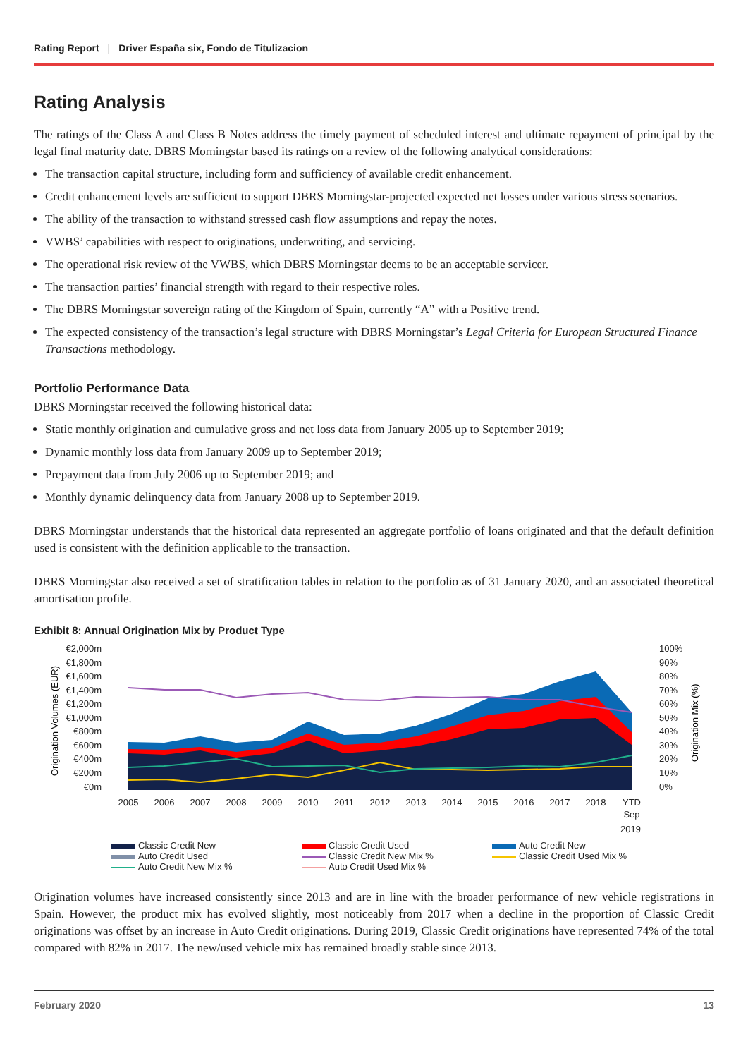Rating Report | Driver España six, Fondo de Titulizacion
Rating Analysis
The ratings of the Class A and Class B Notes address the timely payment of scheduled interest and ultimate repayment of principal by the legal final maturity date. DBRS Morningstar based its ratings on a review of the following analytical considerations:
The transaction capital structure, including form and sufficiency of available credit enhancement.
Credit enhancement levels are sufficient to support DBRS Morningstar-projected expected net losses under various stress scenarios.
The ability of the transaction to withstand stressed cash flow assumptions and repay the notes.
VWBS’ capabilities with respect to originations, underwriting, and servicing.
The operational risk review of the VWBS, which DBRS Morningstar deems to be an acceptable servicer.
The transaction parties’ financial strength with regard to their respective roles.
The DBRS Morningstar sovereign rating of the Kingdom of Spain, currently “A” with a Positive trend.
The expected consistency of the transaction’s legal structure with DBRS Morningstar’s Legal Criteria for European Structured Finance Transactions methodology.
Portfolio Performance Data
DBRS Morningstar received the following historical data:
Static monthly origination and cumulative gross and net loss data from January 2005 up to September 2019;
Dynamic monthly loss data from January 2009 up to September 2019;
Prepayment data from July 2006 up to September 2019; and
Monthly dynamic delinquency data from January 2008 up to September 2019.
DBRS Morningstar understands that the historical data represented an aggregate portfolio of loans originated and that the default definition used is consistent with the definition applicable to the transaction.
DBRS Morningstar also received a set of stratification tables in relation to the portfolio as of 31 January 2020, and an associated theoretical amortisation profile.
Exhibit 8: Annual Origination Mix by Product Type
€2,000m
€1,800m
€1,600m
€1,400m
€1,200m
€1,000m
€800m
€600m
€400m
€200m
€0m
100%
90%
80%
70%
60%
50%
40%
30%
20%
10%
0%
Origination Volumes (EUR)
Origination Mix (%)
2005
2006
2007
2008
2009
2010
2011
2012
2013
2014
2015
2016
2017
2018
YTD
Sep
2019
Classic Credit New
Classic Credit Used
Auto Credit New
Auto Credit Used
Classic Credit New Mix %
Classic Credit Used Mix %
Auto Credit New Mix %
Auto Credit Used Mix %
Origination volumes have increased consistently since 2013 and are in line with the broader performance of new vehicle registrations in Spain. However, the product mix has evolved slightly, most noticeably from 2017 when a decline in the proportion of Classic Credit originations was offset by an increase in Auto Credit originations. During 2019, Classic Credit originations have represented 74% of the total compared with 82% in 2017. The new/used vehicle mix has remained broadly stable since 2013.
February 2020 13